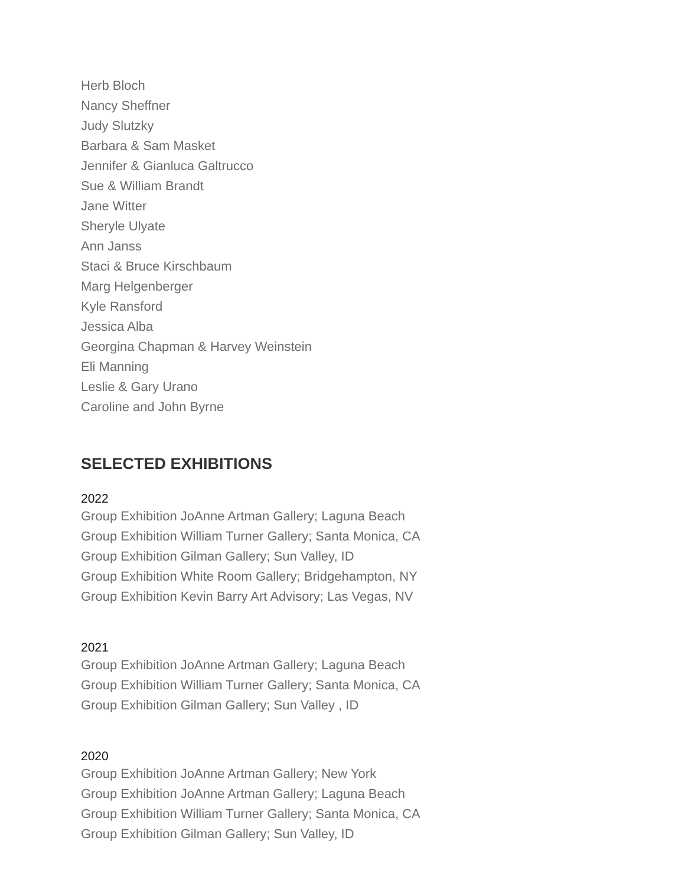Herb Bloch
Nancy Sheffner
Judy Slutzky
Barbara & Sam Masket
Jennifer & Gianluca Galtrucco
Sue & William Brandt
Jane Witter
Sheryle Ulyate
Ann Janss
Staci & Bruce Kirschbaum
Marg Helgenberger
Kyle Ransford
Jessica Alba
Georgina Chapman & Harvey Weinstein
Eli Manning
Leslie & Gary Urano
Caroline and John Byrne
SELECTED EXHIBITIONS
2022
Group Exhibition JoAnne Artman Gallery; Laguna Beach
Group Exhibition William Turner Gallery; Santa Monica, CA
Group Exhibition Gilman Gallery; Sun Valley, ID
Group Exhibition White Room Gallery; Bridgehampton, NY
Group Exhibition Kevin Barry Art Advisory; Las Vegas, NV
2021
Group Exhibition JoAnne Artman Gallery; Laguna Beach
Group Exhibition William Turner Gallery; Santa Monica, CA
Group Exhibition Gilman Gallery; Sun Valley , ID
2020
Group Exhibition JoAnne Artman Gallery; New York
Group Exhibition JoAnne Artman Gallery; Laguna Beach
Group Exhibition William Turner Gallery; Santa Monica, CA
Group Exhibition Gilman Gallery; Sun Valley, ID